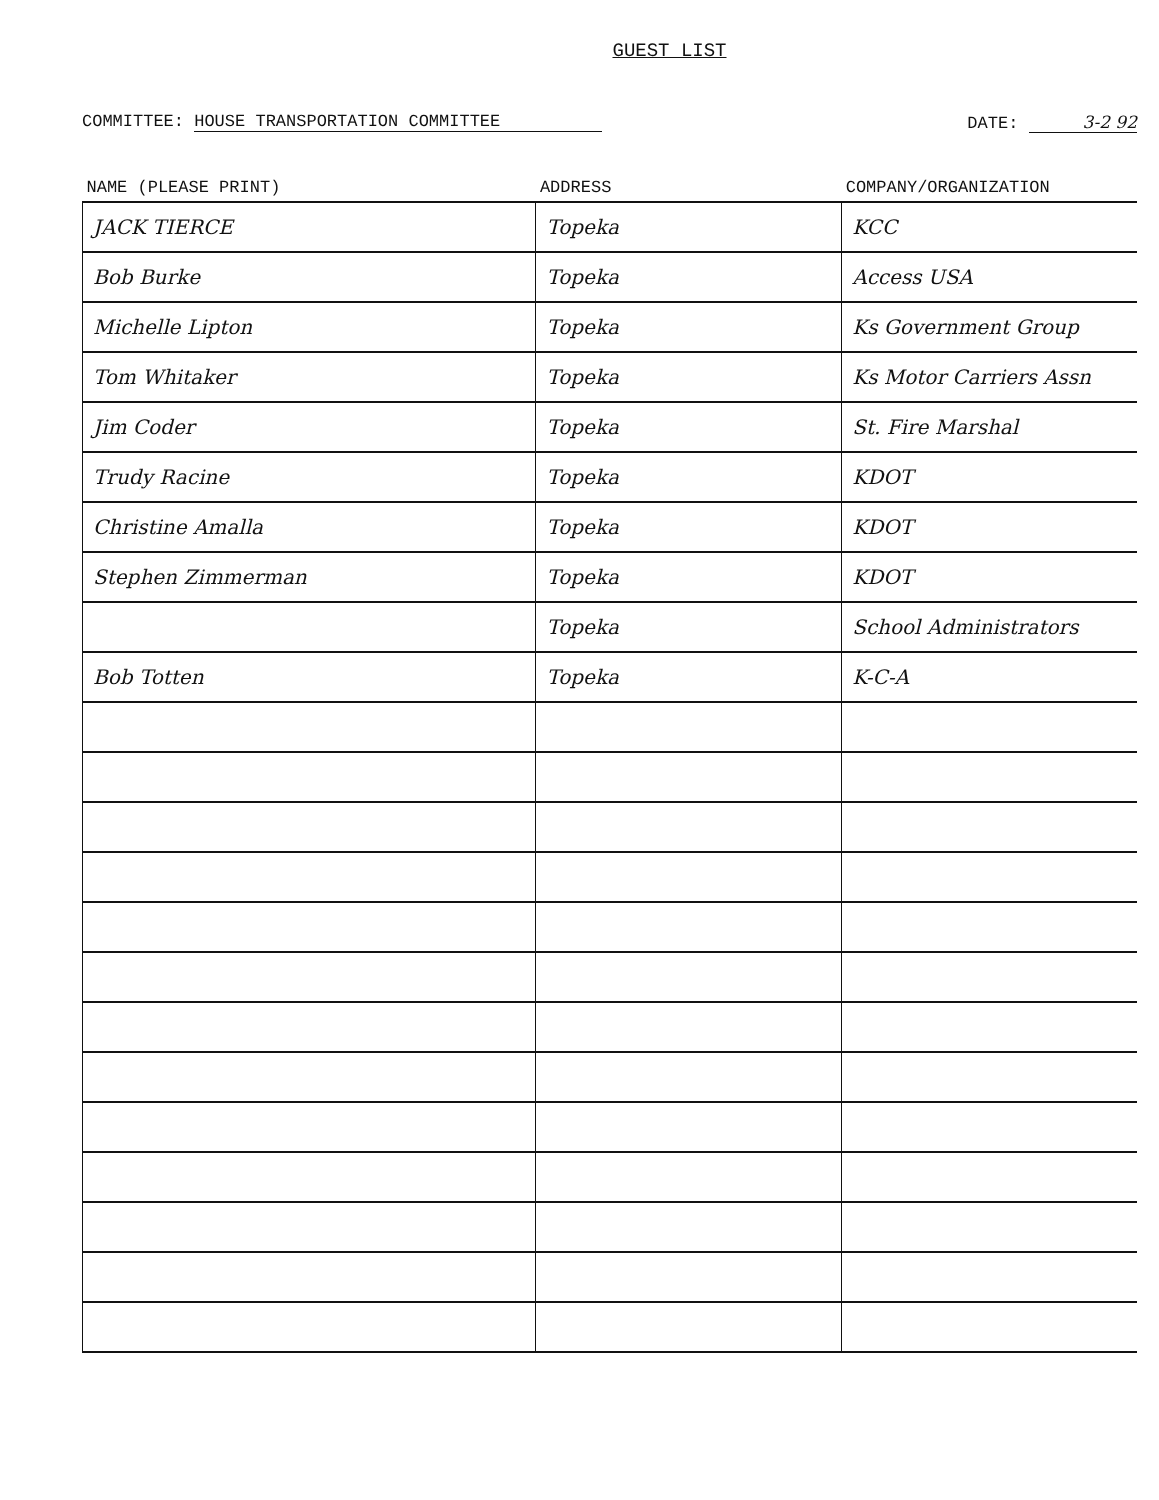GUEST LIST
COMMITTEE: HOUSE TRANSPORTATION COMMITTEE
DATE: 3-2 92
| NAME (PLEASE PRINT) | ADDRESS | COMPANY/ORGANIZATION |
| --- | --- | --- |
| JACK TIERCE | Topeka | KCC |
| Bob Burke | Topeka | Access USA |
| Michelle Lipton | Topeka | Ks Government Group |
| Tom Whitaker | Topeka | Ks Motor Carriers Assn |
| Jim Coder | Topeka | St. Fire Marshal |
| Trudy Racine | Topeka | KDOT |
| Christine Amalla | Topeka | KDOT |
| Stephen Zimmerman | Topeka | KDOT |
| | Topeka | School Administrators |
| Bob Totten | Topeka | K-C-A |